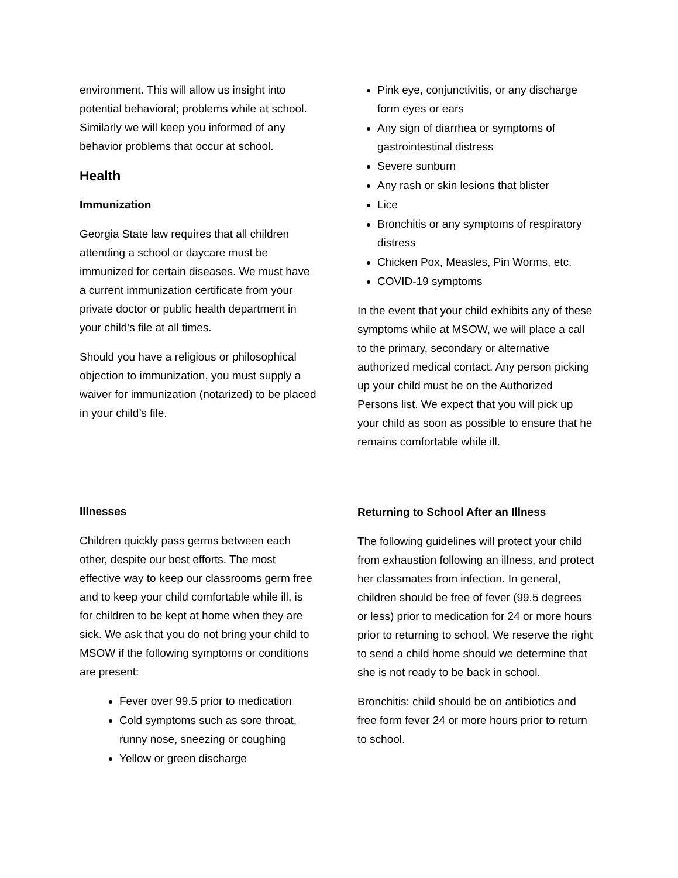environment. This will allow us insight into potential behavioral; problems while at school. Similarly we will keep you informed of any behavior problems that occur at school.
Health
Immunization
Georgia State law requires that all children attending a school or daycare must be immunized for certain diseases. We must have a current immunization certificate from your private doctor or public health department in your child’s file at all times.
Should you have a religious or philosophical objection to immunization, you must supply a waiver for immunization (notarized) to be placed in your child’s file.
Illnesses
Children quickly pass germs between each other, despite our best efforts. The most effective way to keep our classrooms germ free and to keep your child comfortable while ill, is for children to be kept at home when they are sick. We ask that you do not bring your child to MSOW if the following symptoms or conditions are present:
Fever over 99.5 prior to medication
Cold symptoms such as sore throat, runny nose, sneezing or coughing
Yellow or green discharge
Pink eye, conjunctivitis, or any discharge form eyes or ears
Any sign of diarrhea or symptoms of gastrointestinal distress
Severe sunburn
Any rash or skin lesions that blister
Lice
Bronchitis or any symptoms of respiratory distress
Chicken Pox, Measles, Pin Worms, etc.
COVID-19 symptoms
In the event that your child exhibits any of these symptoms while at MSOW, we will place a call to the primary, secondary or alternative authorized medical contact. Any person picking up your child must be on the Authorized Persons list. We expect that you will pick up your child as soon as possible to ensure that he remains comfortable while ill.
Returning to School After an Illness
The following guidelines will protect your child from exhaustion following an illness, and protect her classmates from infection. In general, children should be free of fever (99.5 degrees or less) prior to medication for 24 or more hours prior to returning to school. We reserve the right to send a child home should we determine that she is not ready to be back in school.
Bronchitis: child should be on antibiotics and free form fever 24 or more hours prior to return to school.